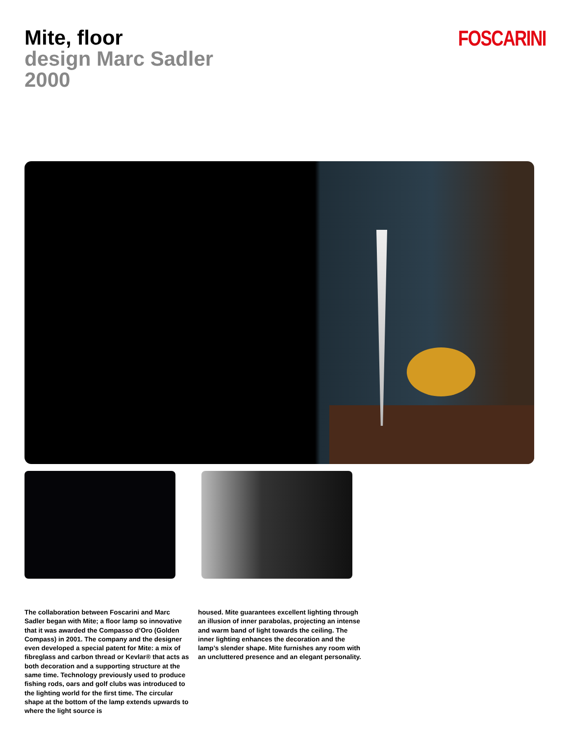Mite, floor
design Marc Sadler
2000
FOSCARINI
The collaboration between Foscarini and Marc Sadler began with Mite; a floor lamp so innovative that it was awarded the Compasso d’Oro (Golden Compass) in 2001. The company and the designer even developed a special patent for Mite: a mix of fibreglass and carbon thread or Kevlar® that acts as both decoration and a supporting structure at the same time. Technology previously used to produce fishing rods, oars and golf clubs was introduced to the lighting world for the first time. The circular shape at the bottom of the lamp extends upwards to where the light source is
housed. Mite guarantees excellent lighting through an illusion of inner parabolas, projecting an intense and warm band of light towards the ceiling. The inner lighting enhances the decoration and the lamp’s slender shape. Mite furnishes any room with an uncluttered presence and an elegant personality.